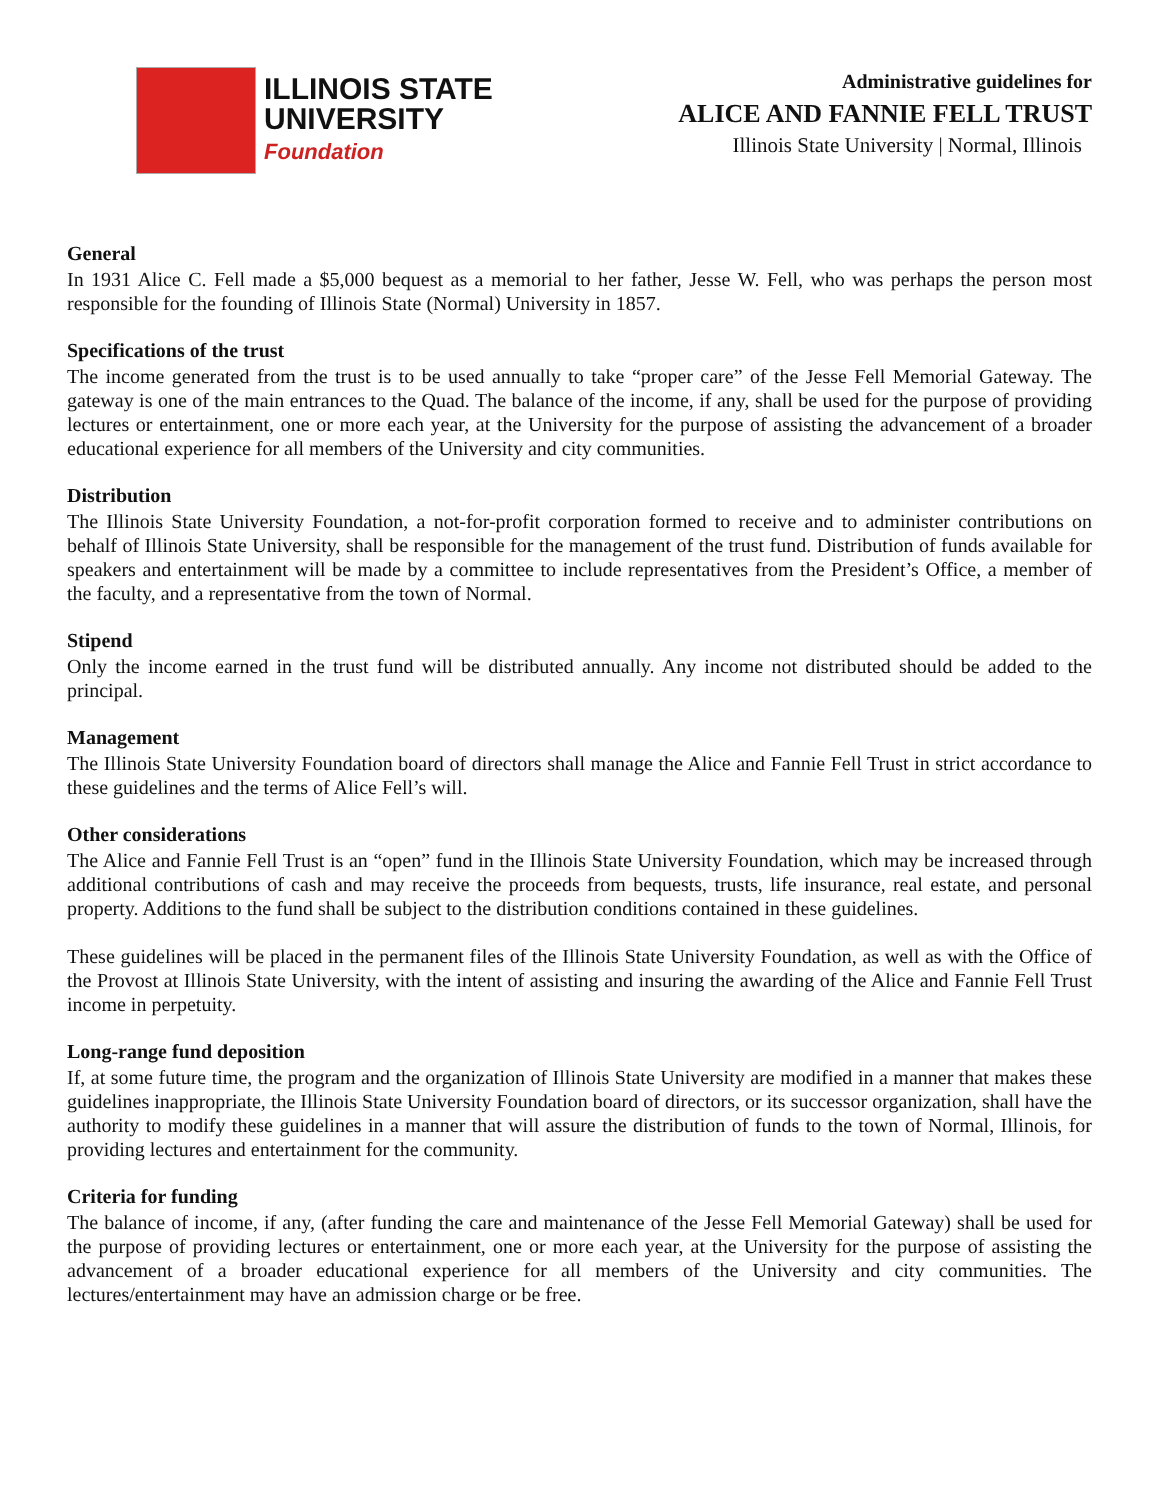ILLINOIS STATE
UNIVERSITY
Foundation
Administrative guidelines for
ALICE AND FANNIE FELL TRUST
Illinois State University | Normal, Illinois
General
In 1931 Alice C. Fell made a $5,000 bequest as a memorial to her father, Jesse W. Fell, who was perhaps the person most responsible for the founding of Illinois State (Normal) University in 1857.
Specifications of the trust
The income generated from the trust is to be used annually to take “proper care” of the Jesse Fell Memorial Gateway. The gateway is one of the main entrances to the Quad. The balance of the income, if any, shall be used for the purpose of providing lectures or entertainment, one or more each year, at the University for the purpose of assisting the advancement of a broader educational experience for all members of the University and city communities.
Distribution
The Illinois State University Foundation, a not-for-profit corporation formed to receive and to administer contributions on behalf of Illinois State University, shall be responsible for the management of the trust fund. Distribution of funds available for speakers and entertainment will be made by a committee to include representatives from the President’s Office, a member of the faculty, and a representative from the town of Normal.
Stipend
Only the income earned in the trust fund will be distributed annually. Any income not distributed should be added to the principal.
Management
The Illinois State University Foundation board of directors shall manage the Alice and Fannie Fell Trust in strict accordance to these guidelines and the terms of Alice Fell’s will.
Other considerations
The Alice and Fannie Fell Trust is an “open” fund in the Illinois State University Foundation, which may be increased through additional contributions of cash and may receive the proceeds from bequests, trusts, life insurance, real estate, and personal property. Additions to the fund shall be subject to the distribution conditions contained in these guidelines.
These guidelines will be placed in the permanent files of the Illinois State University Foundation, as well as with the Office of the Provost at Illinois State University, with the intent of assisting and insuring the awarding of the Alice and Fannie Fell Trust income in perpetuity.
Long-range fund deposition
If, at some future time, the program and the organization of Illinois State University are modified in a manner that makes these guidelines inappropriate, the Illinois State University Foundation board of directors, or its successor organization, shall have the authority to modify these guidelines in a manner that will assure the distribution of funds to the town of Normal, Illinois, for providing lectures and entertainment for the community.
Criteria for funding
The balance of income, if any, (after funding the care and maintenance of the Jesse Fell Memorial Gateway) shall be used for the purpose of providing lectures or entertainment, one or more each year, at the University for the purpose of assisting the advancement of a broader educational experience for all members of the University and city communities. The lectures/entertainment may have an admission charge or be free.